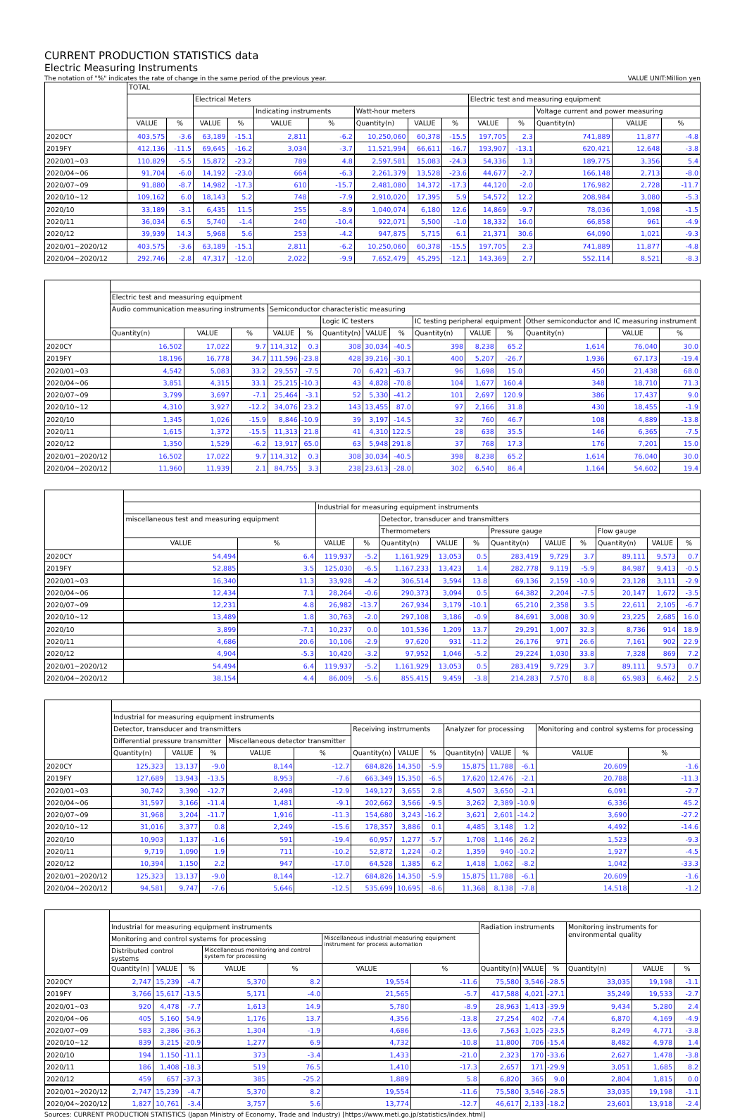CURRENT PRODUCTION STATISTICS data
Electric Measuring Instruments
The notation of "%" indicates the rate of change in the same period of the previous year. VALUE UNIT:Million yen
| | TOTAL | | | | | | | | | | | | | |
| --- | --- | --- | --- | --- | --- | --- | --- | --- | --- | --- | --- | --- | --- | --- |
| | | | Electrical Meters | | | | | | | Electric test and measuring equipment | | | | |
| | | | | | Indicating instruments | | Watt-hour meters | | | | | Voltage current and power measuring | | |
| | VALUE | % | VALUE | % | VALUE | % | Quantity(n) | VALUE | % | VALUE | % | Quantity(n) | VALUE | % |
| 2020CY | 403,575 | -3.6 | 63,189 | -15.1 | 2,811 | -6.2 | 10,250,060 | 60,378 | -15.5 | 197,705 | 2.3 | 741,889 | 11,877 | -4.8 |
| 2019FY | 412,136 | -11.5 | 69,645 | -16.2 | 3,034 | -3.7 | 11,521,994 | 66,611 | -16.7 | 193,907 | -13.1 | 620,421 | 12,648 | -3.8 |
| 2020/01~03 | 110,829 | -5.5 | 15,872 | -23.2 | 789 | 4.8 | 2,597,581 | 15,083 | -24.3 | 54,336 | 1.3 | 189,775 | 3,356 | 5.4 |
| 2020/04~06 | 91,704 | -6.0 | 14,192 | -23.0 | 664 | -6.3 | 2,261,379 | 13,528 | -23.6 | 44,677 | -2.7 | 166,148 | 2,713 | -8.0 |
| 2020/07~09 | 91,880 | -8.7 | 14,982 | -17.3 | 610 | -15.7 | 2,481,080 | 14,372 | -17.3 | 44,120 | -2.0 | 176,982 | 2,728 | -11.7 |
| 2020/10~12 | 109,162 | 6.0 | 18,143 | 5.2 | 748 | -7.9 | 2,910,020 | 17,395 | 5.9 | 54,572 | 12.2 | 208,984 | 3,080 | -5.3 |
| 2020/10 | 33,189 | -3.1 | 6,435 | 11.5 | 255 | -8.9 | 1,040,074 | 6,180 | 12.6 | 14,869 | -9.7 | 78,036 | 1,098 | -1.5 |
| 2020/11 | 36,034 | 6.5 | 5,740 | -1.4 | 240 | -10.4 | 922,071 | 5,500 | -1.0 | 18,332 | 16.0 | 66,858 | 961 | -4.9 |
| 2020/12 | 39,939 | 14.3 | 5,968 | 5.6 | 253 | -4.2 | 947,875 | 5,715 | 6.1 | 21,371 | 30.6 | 64,090 | 1,021 | -9.3 |
| 2020/01~2020/12 | 403,575 | -3.6 | 63,189 | -15.1 | 2,811 | -6.2 | 10,250,060 | 60,378 | -15.5 | 197,705 | 2.3 | 741,889 | 11,877 | -4.8 |
| 2020/04~2020/12 | 292,746 | -2.8 | 47,317 | -12.0 | 2,022 | -9.9 | 7,652,479 | 45,295 | -12.1 | 143,369 | 2.7 | 552,114 | 8,521 | -8.3 |
| | Electric test and measuring equipment | | | | | | | | | | | | | |
| --- | --- | --- | --- | --- | --- | --- | --- | --- | --- | --- | --- | --- | --- | --- |
| | Audio communication measuring instruments | | | Semiconductor characteristic measuring | | | | | | | | | | |
| | | | | | | Logic IC testers | | | IC testing peripheral equipment | | | Other semiconductor and IC measuring instrument | | |
| | Quantity(n) | VALUE | % | VALUE | % | Quantity(n) | VALUE | % | Quantity(n) | VALUE | % | Quantity(n) | VALUE | % |
| 2020CY | 16,502 | 17,022 | 9.7 | 114,312 | 0.3 | 308 | 30,034 | -40.5 | 398 | 8,238 | 65.2 | 1,614 | 76,040 | 30.0 |
| 2019FY | 18,196 | 16,778 | 34.7 | 111,596 | -23.8 | 428 | 39,216 | -30.1 | 400 | 5,207 | -26.7 | 1,936 | 67,173 | -19.4 |
| 2020/01~03 | 4,542 | 5,083 | 33.2 | 29,557 | -7.5 | 70 | 6,421 | -63.7 | 96 | 1,698 | 15.0 | 450 | 21,438 | 68.0 |
| 2020/04~06 | 3,851 | 4,315 | 33.1 | 25,215 | -10.3 | 43 | 4,828 | -70.8 | 104 | 1,677 | 160.4 | 348 | 18,710 | 71.3 |
| 2020/07~09 | 3,799 | 3,697 | -7.1 | 25,464 | -3.1 | 52 | 5,330 | -41.2 | 101 | 2,697 | 120.9 | 386 | 17,437 | 9.0 |
| 2020/10~12 | 4,310 | 3,927 | -12.2 | 34,076 | 23.2 | 143 | 13,455 | 87.0 | 97 | 2,166 | 31.8 | 430 | 18,455 | -1.9 |
| 2020/10 | 1,345 | 1,026 | -15.9 | 8,846 | -10.9 | 39 | 3,197 | -14.5 | 32 | 760 | 46.7 | 108 | 4,889 | -13.8 |
| 2020/11 | 1,615 | 1,372 | -15.5 | 11,313 | 21.8 | 41 | 4,310 | 122.5 | 28 | 638 | 35.5 | 146 | 6,365 | -7.5 |
| 2020/12 | 1,350 | 1,529 | -6.2 | 13,917 | 65.0 | 63 | 5,948 | 291.8 | 37 | 768 | 17.3 | 176 | 7,201 | 15.0 |
| 2020/01~2020/12 | 16,502 | 17,022 | 9.7 | 114,312 | 0.3 | 308 | 30,034 | -40.5 | 398 | 8,238 | 65.2 | 1,614 | 76,040 | 30.0 |
| 2020/04~2020/12 | 11,960 | 11,939 | 2.1 | 84,755 | 3.3 | 238 | 23,613 | -28.0 | 302 | 6,540 | 86.4 | 1,164 | 54,602 | 19.4 |
| | | | Industrial for measuring equipment instruments | | | | | | | | | | |
| --- | --- | --- | --- | --- | --- | --- | --- | --- | --- | --- | --- | --- | --- |
| | miscellaneous test and measuring equipment | | | | Detector, transducer and transmitters | | | | | | | | |
| | | | | | Thermometers | | | Pressure gauge | | | Flow gauge | | |
| | VALUE | % | VALUE | % | Quantity(n) | VALUE | % | Quantity(n) | VALUE | % | Quantity(n) | VALUE | % |
| 2020CY | 54,494 | 6.4 | 119,937 | -5.2 | 1,161,929 | 13,053 | 0.5 | 283,419 | 9,729 | 3.7 | 89,111 | 9,573 | 0.7 |
| 2019FY | 52,885 | 3.5 | 125,030 | -6.5 | 1,167,233 | 13,423 | 1.4 | 282,778 | 9,119 | -5.9 | 84,987 | 9,413 | -0.5 |
| 2020/01~03 | 16,340 | 11.3 | 33,928 | -4.2 | 306,514 | 3,594 | 13.8 | 69,136 | 2,159 | -10.9 | 23,128 | 3,111 | -2.9 |
| 2020/04~06 | 12,434 | 7.1 | 28,264 | -0.6 | 290,373 | 3,094 | 0.5 | 64,382 | 2,204 | -7.5 | 20,147 | 1,672 | -3.5 |
| 2020/07~09 | 12,231 | 4.8 | 26,982 | -13.7 | 267,934 | 3,179 | -10.1 | 65,210 | 2,358 | 3.5 | 22,611 | 2,105 | -6.7 |
| 2020/10~12 | 13,489 | 1.8 | 30,763 | -2.0 | 297,108 | 3,186 | -0.9 | 84,691 | 3,008 | 30.9 | 23,225 | 2,685 | 16.0 |
| 2020/10 | 3,899 | -7.1 | 10,237 | 0.0 | 101,536 | 1,209 | 13.7 | 29,291 | 1,007 | 32.3 | 8,736 | 914 | 18.9 |
| 2020/11 | 4,686 | 20.6 | 10,106 | -2.9 | 97,620 | 931 | -11.2 | 26,176 | 971 | 26.6 | 7,161 | 902 | 22.9 |
| 2020/12 | 4,904 | -5.3 | 10,420 | -3.2 | 97,952 | 1,046 | -5.2 | 29,224 | 1,030 | 33.8 | 7,328 | 869 | 7.2 |
| 2020/01~2020/12 | 54,494 | 6.4 | 119,937 | -5.2 | 1,161,929 | 13,053 | 0.5 | 283,419 | 9,729 | 3.7 | 89,111 | 9,573 | 0.7 |
| 2020/04~2020/12 | 38,154 | 4.4 | 86,009 | -5.6 | 855,415 | 9,459 | -3.8 | 214,283 | 7,570 | 8.8 | 65,983 | 6,462 | 2.5 |
| | Industrial for measuring equipment instruments | | | | | | | | | | | | |
| --- | --- | --- | --- | --- | --- | --- | --- | --- | --- | --- | --- | --- | --- |
| | Detector, transducer and transmitters | | | | | Receiving instrruments | | | Analyzer for processing | | | Monitoring and control systems for processing | |
| | Differential pressure transmitter | | | Miscellaneous detector transmitter | | | | | | | | | |
| | Quantity(n) | VALUE | % | VALUE | % | Quantity(n) | VALUE | % | Quantity(n) | VALUE | % | VALUE | % |
| 2020CY | 125,323 | 13,137 | -9.0 | 8,144 | -12.7 | 684,826 | 14,350 | -5.9 | 15,875 | 11,788 | -6.1 | 20,609 | -1.6 |
| 2019FY | 127,689 | 13,943 | -13.5 | 8,953 | -7.6 | 663,349 | 15,350 | -6.5 | 17,620 | 12,476 | -2.1 | 20,788 | -11.3 |
| 2020/01~03 | 30,742 | 3,390 | -12.7 | 2,498 | -12.9 | 149,127 | 3,655 | 2.8 | 4,507 | 3,650 | -2.1 | 6,091 | -2.7 |
| 2020/04~06 | 31,597 | 3,166 | -11.4 | 1,481 | -9.1 | 202,662 | 3,566 | -9.5 | 3,262 | 2,389 | -10.9 | 6,336 | 45.2 |
| 2020/07~09 | 31,968 | 3,204 | -11.7 | 1,916 | -11.3 | 154,680 | 3,243 | -16.2 | 3,621 | 2,601 | -14.2 | 3,690 | -27.2 |
| 2020/10~12 | 31,016 | 3,377 | 0.8 | 2,249 | -15.6 | 178,357 | 3,886 | 0.1 | 4,485 | 3,148 | 1.2 | 4,492 | -14.6 |
| 2020/10 | 10,903 | 1,137 | -1.6 | 591 | -19.4 | 60,957 | 1,277 | -5.7 | 1,708 | 1,146 | 26.2 | 1,523 | -9.3 |
| 2020/11 | 9,719 | 1,090 | 1.9 | 711 | -10.2 | 52,872 | 1,224 | -0.2 | 1,359 | 940 | -10.2 | 1,927 | -4.5 |
| 2020/12 | 10,394 | 1,150 | 2.2 | 947 | -17.0 | 64,528 | 1,385 | 6.2 | 1,418 | 1,062 | -8.2 | 1,042 | -33.3 |
| 2020/01~2020/12 | 125,323 | 13,137 | -9.0 | 8,144 | -12.7 | 684,826 | 14,350 | -5.9 | 15,875 | 11,788 | -6.1 | 20,609 | -1.6 |
| 2020/04~2020/12 | 94,581 | 9,747 | -7.6 | 5,646 | -12.5 | 535,699 | 10,695 | -8.6 | 11,368 | 8,138 | -7.8 | 14,518 | -1.2 |
| | Industrial for measuring equipment instruments | | | | | | | Radiation instruments | | | Monitoring instruments for environmental quality | | |
| --- | --- | --- | --- | --- | --- | --- | --- | --- | --- | --- | --- | --- | --- |
| | Monitoring and control systems for processing | | | | | Miscellaneous industrial measuring equipment instrument for process automation | | | | | | | |
| | Distributed control systems | | | Miscellaneous monitoring and control system for processing | | | | | | | | | |
| | Quantity(n) | VALUE | % | VALUE | % | VALUE | % | Quantity(n) | VALUE | % | Quantity(n) | VALUE | % |
| 2020CY | 2,747 | 15,239 | -4.7 | 5,370 | 8.2 | 19,554 | -11.6 | 75,580 | 3,546 | -28.5 | 33,035 | 19,198 | -1.1 |
| 2019FY | 3,766 | 15,617 | -13.5 | 5,171 | -4.0 | 21,565 | -5.7 | 417,588 | 4,021 | -27.1 | 35,249 | 19,533 | -2.7 |
| 2020/01~03 | 920 | 4,478 | -7.7 | 1,613 | 14.9 | 5,780 | -8.9 | 28,963 | 1,413 | -39.9 | 9,434 | 5,280 | 2.4 |
| 2020/04~06 | 405 | 5,160 | 54.9 | 1,176 | 13.7 | 4,356 | -13.8 | 27,254 | 402 | -7.4 | 6,870 | 4,169 | -4.9 |
| 2020/07~09 | 583 | 2,386 | -36.3 | 1,304 | -1.9 | 4,686 | -13.6 | 7,563 | 1,025 | -23.5 | 8,249 | 4,771 | -3.8 |
| 2020/10~12 | 839 | 3,215 | -20.9 | 1,277 | 6.9 | 4,732 | -10.8 | 11,800 | 706 | -15.4 | 8,482 | 4,978 | 1.4 |
| 2020/10 | 194 | 1,150 | -11.1 | 373 | -3.4 | 1,433 | -21.0 | 2,323 | 170 | -33.6 | 2,627 | 1,478 | -3.8 |
| 2020/11 | 186 | 1,408 | -18.3 | 519 | 76.5 | 1,410 | -17.3 | 2,657 | 171 | -29.9 | 3,051 | 1,685 | 8.2 |
| 2020/12 | 459 | 657 | -37.3 | 385 | -25.2 | 1,889 | 5.8 | 6,820 | 365 | 9.0 | 2,804 | 1,815 | 0.0 |
| 2020/01~2020/12 | 2,747 | 15,239 | -4.7 | 5,370 | 8.2 | 19,554 | -11.6 | 75,580 | 3,546 | -28.5 | 33,035 | 19,198 | -1.1 |
| 2020/04~2020/12 | 1,827 | 10,761 | -3.4 | 3,757 | 5.6 | 13,774 | -12.7 | 46,617 | 2,133 | -18.2 | 23,601 | 13,918 | -2.4 |
Sources: CURRENT PRODUCTION STATISTICS (Japan Ministry of Economy, Trade and Industry) [https://www.meti.go.jp/statistics/index.html]